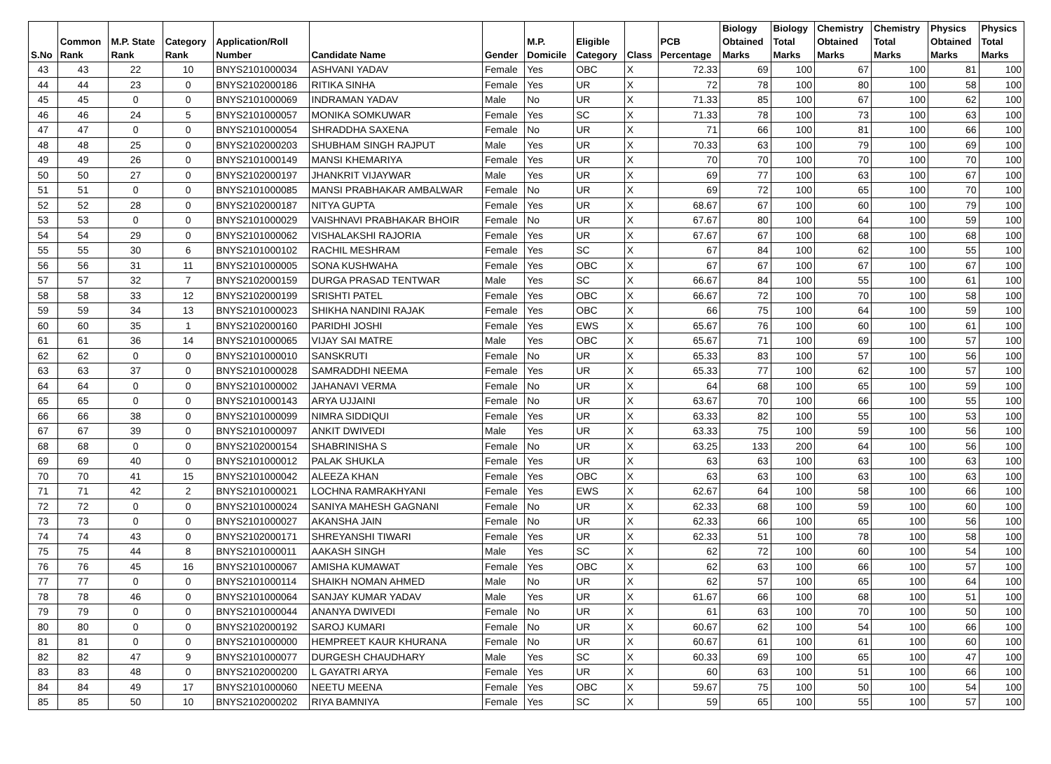| S.No | Common Rank | M.P. State Rank | Category Rank | Application/Roll Number | Candidate Name | Gender | M.P. Domicile | Eligible Category | Class | PCB Percentage | Biology Obtained Marks | Biology Total Marks | Chemistry Obtained Marks | Chemistry Total Marks | Physics Obtained Marks | Physics Total Marks |
| --- | --- | --- | --- | --- | --- | --- | --- | --- | --- | --- | --- | --- | --- | --- | --- | --- |
| 43 | 43 | 22 | 10 | BNYS2101000034 | ASHVANI YADAV | Female | Yes | OBC | X | 72.33 | 69 | 100 | 67 | 100 | 81 | 100 |
| 44 | 44 | 23 | 0 | BNYS2102000186 | RITIKA SINHA | Female | Yes | UR | X | 72 | 78 | 100 | 80 | 100 | 58 | 100 |
| 45 | 45 | 0 | 0 | BNYS2101000069 | INDRAMAN YADAV | Male | No | UR | X | 71.33 | 85 | 100 | 67 | 100 | 62 | 100 |
| 46 | 46 | 24 | 5 | BNYS2101000057 | MONIKA SOMKUWAR | Female | Yes | SC | X | 71.33 | 78 | 100 | 73 | 100 | 63 | 100 |
| 47 | 47 | 0 | 0 | BNYS2101000054 | SHRADDHA SAXENA | Female | No | UR | X | 71 | 66 | 100 | 81 | 100 | 66 | 100 |
| 48 | 48 | 25 | 0 | BNYS2102000203 | SHUBHAM SINGH RAJPUT | Male | Yes | UR | X | 70.33 | 63 | 100 | 79 | 100 | 69 | 100 |
| 49 | 49 | 26 | 0 | BNYS2101000149 | MANSI KHEMARIYA | Female | Yes | UR | X | 70 | 70 | 100 | 70 | 100 | 70 | 100 |
| 50 | 50 | 27 | 0 | BNYS2102000197 | JHANKRIT VIJAYWAR | Male | Yes | UR | X | 69 | 77 | 100 | 63 | 100 | 67 | 100 |
| 51 | 51 | 0 | 0 | BNYS2101000085 | MANSI PRABHAKAR AMBALWAR | Female | No | UR | X | 69 | 72 | 100 | 65 | 100 | 70 | 100 |
| 52 | 52 | 28 | 0 | BNYS2102000187 | NITYA GUPTA | Female | Yes | UR | X | 68.67 | 67 | 100 | 60 | 100 | 79 | 100 |
| 53 | 53 | 0 | 0 | BNYS2101000029 | VAISHNAVI PRABHAKAR BHOIR | Female | No | UR | X | 67.67 | 80 | 100 | 64 | 100 | 59 | 100 |
| 54 | 54 | 29 | 0 | BNYS2101000062 | VISHALAKSHI RAJORIA | Female | Yes | UR | X | 67.67 | 67 | 100 | 68 | 100 | 68 | 100 |
| 55 | 55 | 30 | 6 | BNYS2101000102 | RACHIL MESHRAM | Female | Yes | SC | X | 67 | 84 | 100 | 62 | 100 | 55 | 100 |
| 56 | 56 | 31 | 11 | BNYS2101000005 | SONA KUSHWAHA | Female | Yes | OBC | X | 67 | 67 | 100 | 67 | 100 | 67 | 100 |
| 57 | 57 | 32 | 7 | BNYS2102000159 | DURGA PRASAD TENTWAR | Male | Yes | SC | X | 66.67 | 84 | 100 | 55 | 100 | 61 | 100 |
| 58 | 58 | 33 | 12 | BNYS2102000199 | SRISHTI PATEL | Female | Yes | OBC | X | 66.67 | 72 | 100 | 70 | 100 | 58 | 100 |
| 59 | 59 | 34 | 13 | BNYS2101000023 | SHIKHA NANDINI RAJAK | Female | Yes | OBC | X | 66 | 75 | 100 | 64 | 100 | 59 | 100 |
| 60 | 60 | 35 | 1 | BNYS2102000160 | PARIDHI JOSHI | Female | Yes | EWS | X | 65.67 | 76 | 100 | 60 | 100 | 61 | 100 |
| 61 | 61 | 36 | 14 | BNYS2101000065 | VIJAY SAI MATRE | Male | Yes | OBC | X | 65.67 | 71 | 100 | 69 | 100 | 57 | 100 |
| 62 | 62 | 0 | 0 | BNYS2101000010 | SANSKRUTI | Female | No | UR | X | 65.33 | 83 | 100 | 57 | 100 | 56 | 100 |
| 63 | 63 | 37 | 0 | BNYS2101000028 | SAMRADDHI NEEMA | Female | Yes | UR | X | 65.33 | 77 | 100 | 62 | 100 | 57 | 100 |
| 64 | 64 | 0 | 0 | BNYS2101000002 | JAHANAVI VERMA | Female | No | UR | X | 64 | 68 | 100 | 65 | 100 | 59 | 100 |
| 65 | 65 | 0 | 0 | BNYS2101000143 | ARYA UJJAINI | Female | No | UR | X | 63.67 | 70 | 100 | 66 | 100 | 55 | 100 |
| 66 | 66 | 38 | 0 | BNYS2101000099 | NIMRA SIDDIQUI | Female | Yes | UR | X | 63.33 | 82 | 100 | 55 | 100 | 53 | 100 |
| 67 | 67 | 39 | 0 | BNYS2101000097 | ANKIT DWIVEDI | Male | Yes | UR | X | 63.33 | 75 | 100 | 59 | 100 | 56 | 100 |
| 68 | 68 | 0 | 0 | BNYS2102000154 | SHABRINISHA S | Female | No | UR | X | 63.25 | 133 | 200 | 64 | 100 | 56 | 100 |
| 69 | 69 | 40 | 0 | BNYS2101000012 | PALAK SHUKLA | Female | Yes | UR | X | 63 | 63 | 100 | 63 | 100 | 63 | 100 |
| 70 | 70 | 41 | 15 | BNYS2101000042 | ALEEZA KHAN | Female | Yes | OBC | X | 63 | 63 | 100 | 63 | 100 | 63 | 100 |
| 71 | 71 | 42 | 2 | BNYS2101000021 | LOCHNA RAMRAKHYANI | Female | Yes | EWS | X | 62.67 | 64 | 100 | 58 | 100 | 66 | 100 |
| 72 | 72 | 0 | 0 | BNYS2101000024 | SANIYA MAHESH GAGNANI | Female | No | UR | X | 62.33 | 68 | 100 | 59 | 100 | 60 | 100 |
| 73 | 73 | 0 | 0 | BNYS2101000027 | AKANSHA JAIN | Female | No | UR | X | 62.33 | 66 | 100 | 65 | 100 | 56 | 100 |
| 74 | 74 | 43 | 0 | BNYS2102000171 | SHREYANSHI TIWARI | Female | Yes | UR | X | 62.33 | 51 | 100 | 78 | 100 | 58 | 100 |
| 75 | 75 | 44 | 8 | BNYS2101000011 | AAKASH SINGH | Male | Yes | SC | X | 62 | 72 | 100 | 60 | 100 | 54 | 100 |
| 76 | 76 | 45 | 16 | BNYS2101000067 | AMISHA KUMAWAT | Female | Yes | OBC | X | 62 | 63 | 100 | 66 | 100 | 57 | 100 |
| 77 | 77 | 0 | 0 | BNYS2101000114 | SHAIKH NOMAN AHMED | Male | No | UR | X | 62 | 57 | 100 | 65 | 100 | 64 | 100 |
| 78 | 78 | 46 | 0 | BNYS2101000064 | SANJAY KUMAR YADAV | Male | Yes | UR | X | 61.67 | 66 | 100 | 68 | 100 | 51 | 100 |
| 79 | 79 | 0 | 0 | BNYS2101000044 | ANANYA DWIVEDI | Female | No | UR | X | 61 | 63 | 100 | 70 | 100 | 50 | 100 |
| 80 | 80 | 0 | 0 | BNYS2102000192 | SAROJ KUMARI | Female | No | UR | X | 60.67 | 62 | 100 | 54 | 100 | 66 | 100 |
| 81 | 81 | 0 | 0 | BNYS2101000000 | HEMPREET KAUR KHURANA | Female | No | UR | X | 60.67 | 61 | 100 | 61 | 100 | 60 | 100 |
| 82 | 82 | 47 | 9 | BNYS2101000077 | DURGESH CHAUDHARY | Male | Yes | SC | X | 60.33 | 69 | 100 | 65 | 100 | 47 | 100 |
| 83 | 83 | 48 | 0 | BNYS2102000200 | L GAYATRI ARYA | Female | Yes | UR | X | 60 | 63 | 100 | 51 | 100 | 66 | 100 |
| 84 | 84 | 49 | 17 | BNYS2101000060 | NEETU MEENA | Female | Yes | OBC | X | 59.67 | 75 | 100 | 50 | 100 | 54 | 100 |
| 85 | 85 | 50 | 10 | BNYS2102000202 | RIYA BAMNIYA | Female | Yes | SC | X | 59 | 65 | 100 | 55 | 100 | 57 | 100 |